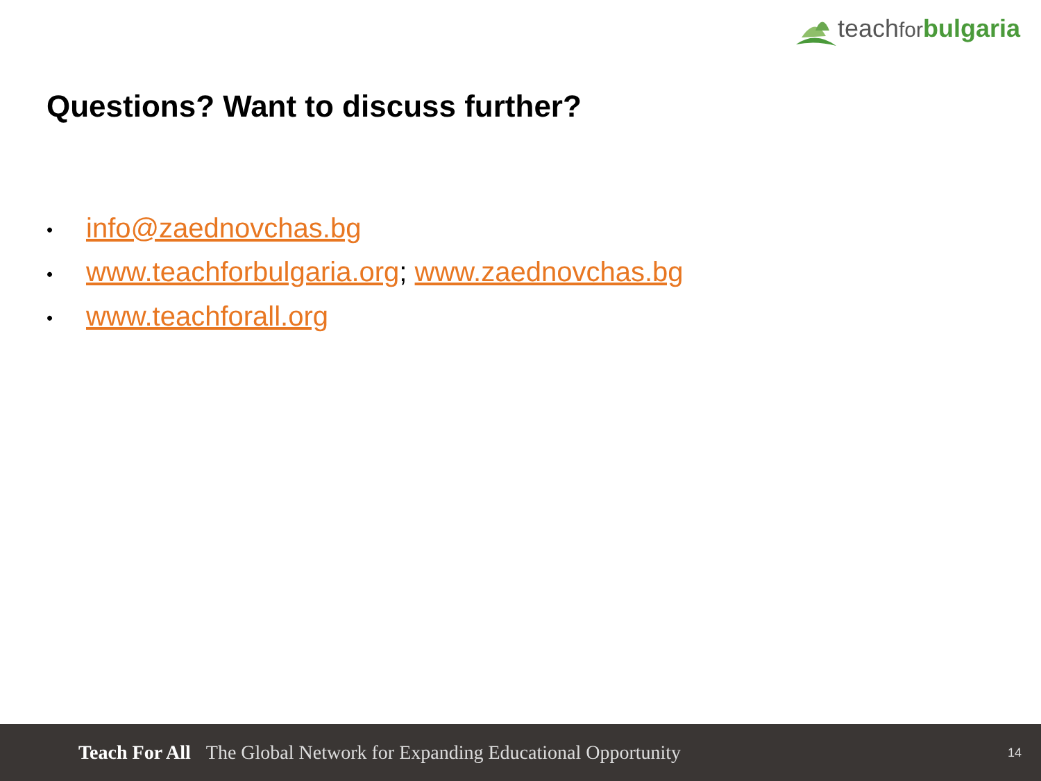teachfor bulgaria
Questions? Want to discuss further?
• info@zaednovchas.bg
• www.teachforbulgaria.org; www.zaednovchas.bg
• www.teachforall.org
Teach For All The Global Network for Expanding Educational Opportunity 14